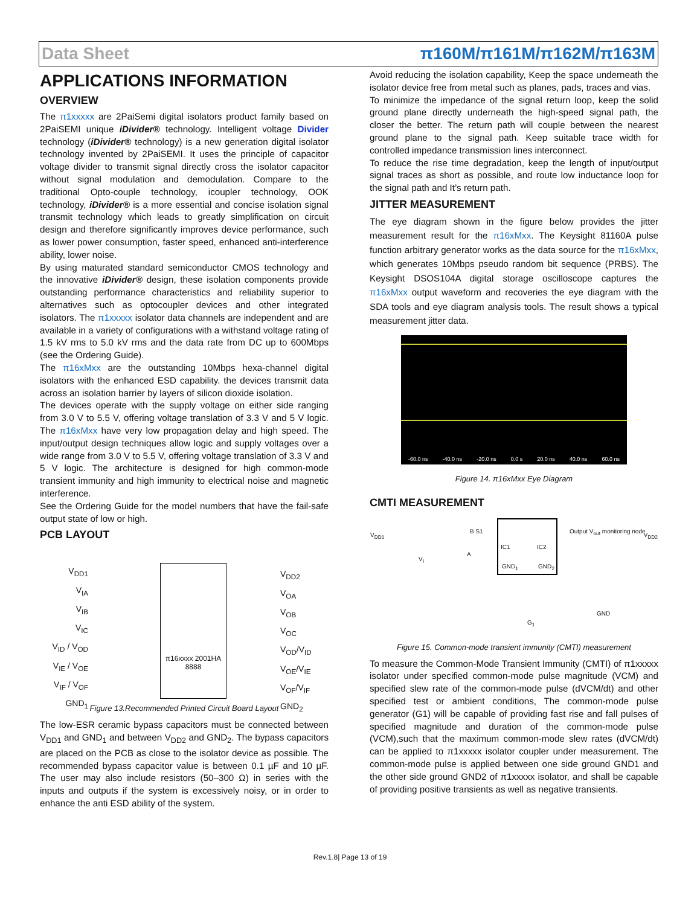Data Sheet π160M/π161M/π162M/π163M
APPLICATIONS INFORMATION
OVERVIEW
The π1xxxxx are 2PaiSemi digital isolators product family based on 2PaiSEMI unique iDivider® technology. Intelligent voltage Divider technology (iDivider® technology) is a new generation digital isolator technology invented by 2PaiSEMI. It uses the principle of capacitor voltage divider to transmit signal directly cross the isolator capacitor without signal modulation and demodulation. Compare to the traditional Opto-couple technology, icoupler technology, OOK technology, iDivider® is a more essential and concise isolation signal transmit technology which leads to greatly simplification on circuit design and therefore significantly improves device performance, such as lower power consumption, faster speed, enhanced anti-interference ability, lower noise.
By using maturated standard semiconductor CMOS technology and the innovative iDivider® design, these isolation components provide outstanding performance characteristics and reliability superior to alternatives such as optocoupler devices and other integrated isolators. The π1xxxxx isolator data channels are independent and are available in a variety of configurations with a withstand voltage rating of 1.5 kV rms to 5.0 kV rms and the data rate from DC up to 600Mbps (see the Ordering Guide).
The π16xMxx are the outstanding 10Mbps hexa-channel digital isolators with the enhanced ESD capability. the devices transmit data across an isolation barrier by layers of silicon dioxide isolation.
The devices operate with the supply voltage on either side ranging from 3.0 V to 5.5 V, offering voltage translation of 3.3 V and 5 V logic. The π16xMxx have very low propagation delay and high speed. The input/output design techniques allow logic and supply voltages over a wide range from 3.0 V to 5.5 V, offering voltage translation of 3.3 V and 5 V logic. The architecture is designed for high common-mode transient immunity and high immunity to electrical noise and magnetic interference.
See the Ordering Guide for the model numbers that have the fail-safe output state of low or high.
PCB LAYOUT
V<sub>DD1</sub>
V<sub>IA</sub>
V<sub>IB</sub>
V<sub>IC</sub>
V<sub>ID</sub> / V<sub>OD</sub>
V<sub>IE</sub> / V<sub>OE</sub>
V<sub>IF</sub> / V<sub>OF</sub>
GND<sub>1</sub>
π16xxxx 2001HA 8888
V<sub>DD2</sub>
V<sub>OA</sub>
V<sub>OB</sub>
V<sub>OC</sub>
V<sub>OD</sub>/V<sub>ID</sub>
V<sub>OE</sub>/V<sub>IE</sub>
V<sub>OF</sub>/V<sub>IF</sub>
GND<sub>2</sub>
Figure 13.Recommended Printed Circuit Board Layout
The low-ESR ceramic bypass capacitors must be connected between V<sub>DD1</sub> and GND<sub>1</sub> and between V<sub>DD2</sub> and GND<sub>2</sub>. The bypass capacitors are placed on the PCB as close to the isolator device as possible. The recommended bypass capacitor value is between 0.1 µF and 10 µF. The user may also include resistors (50–300 Ω) in series with the inputs and outputs if the system is excessively noisy, or in order to enhance the anti ESD ability of the system.
Avoid reducing the isolation capability, Keep the space underneath the isolator device free from metal such as planes, pads, traces and vias.
To minimize the impedance of the signal return loop, keep the solid ground plane directly underneath the high-speed signal path, the closer the better. The return path will couple between the nearest ground plane to the signal path. Keep suitable trace width for controlled impedance transmission lines interconnect.
To reduce the rise time degradation, keep the length of input/output signal traces as short as possible, and route low inductance loop for the signal path and It’s return path.
JITTER MEASUREMENT
The eye diagram shown in the figure below provides the jitter measurement result for the π16xMxx. The Keysight 81160A pulse function arbitrary generator works as the data source for the π16xMxx, which generates 10Mbps pseudo random bit sequence (PRBS). The Keysight DSOS104A digital storage oscilloscope captures the π16xMxx output waveform and recoveries the eye diagram with the SDA tools and eye diagram analysis tools. The result shows a typical measurement jitter data.
-60.0 ns -40.0 ns -20.0 ns 0.0 s 20.0 ns 40.0 ns 60.0 ns
Figure 14. π16xMxx Eye Diagram
CMTI MEASUREMENT
V<sub>DD1</sub>
B S1
A
V<sub>I</sub>
IC1 IC2
GND<sub>1</sub> GND<sub>2</sub>
Output V<sub>out</sub> monitoring node
V<sub>DD2</sub>
G<sub>1</sub>
GND
Figure 15. Common-mode transient immunity (CMTI) measurement
To measure the Common-Mode Transient Immunity (CMTI) of π1xxxxx isolator under specified common-mode pulse magnitude (VCM) and specified slew rate of the common-mode pulse (dVCM/dt) and other specified test or ambient conditions, The common-mode pulse generator (G1) will be capable of providing fast rise and fall pulses of specified magnitude and duration of the common-mode pulse (VCM),such that the maximum common-mode slew rates (dVCM/dt) can be applied to π1xxxxx isolator coupler under measurement. The common-mode pulse is applied between one side ground GND1 and the other side ground GND2 of π1xxxxx isolator, and shall be capable of providing positive transients as well as negative transients.
Rev.1.8| Page 13 of 19